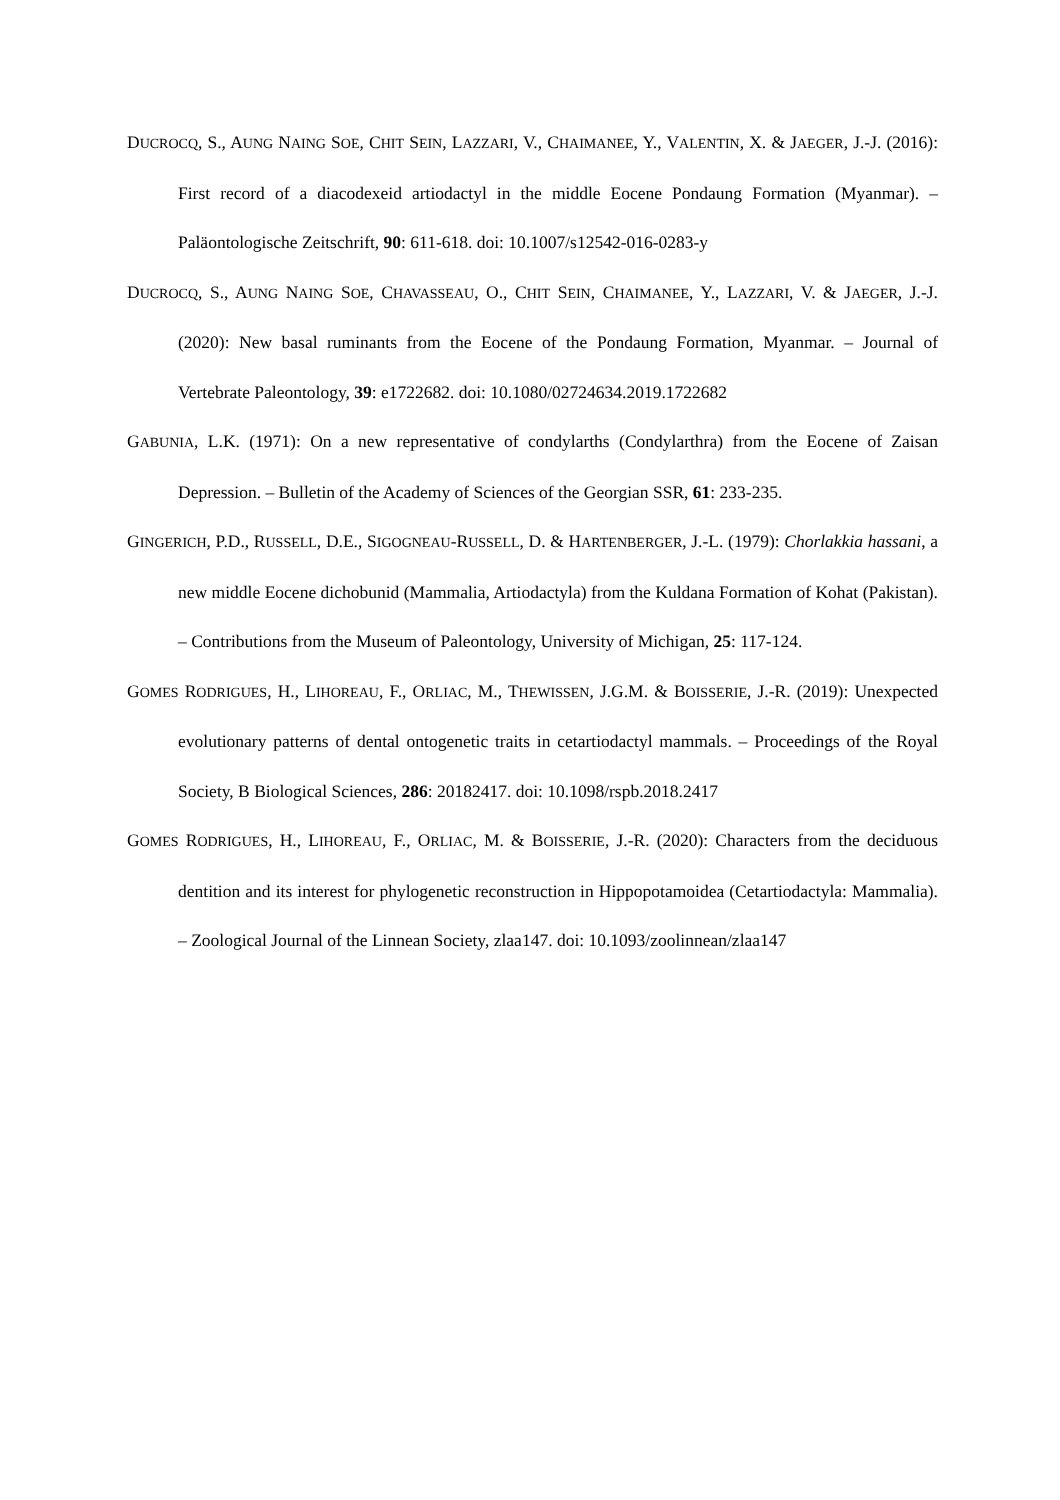DUCROCQ, S., AUNG NAING SOE, CHIT SEIN, LAZZARI, V., CHAIMANEE, Y., VALENTIN, X. & JAEGER, J.-J. (2016): First record of a diacodexeid artiodactyl in the middle Eocene Pondaung Formation (Myanmar). – Paläontologische Zeitschrift, 90: 611-618. doi: 10.1007/s12542-016-0283-y
DUCROCQ, S., AUNG NAING SOE, CHAVASSEAU, O., CHIT SEIN, CHAIMANEE, Y., LAZZARI, V. & JAEGER, J.-J. (2020): New basal ruminants from the Eocene of the Pondaung Formation, Myanmar. – Journal of Vertebrate Paleontology, 39: e1722682. doi: 10.1080/02724634.2019.1722682
GABUNIA, L.K. (1971): On a new representative of condylarths (Condylarthra) from the Eocene of Zaisan Depression. – Bulletin of the Academy of Sciences of the Georgian SSR, 61: 233-235.
GINGERICH, P.D., RUSSELL, D.E., SIGOGNEAU-RUSSELL, D. & HARTENBERGER, J.-L. (1979): Chorlakkia hassani, a new middle Eocene dichobunid (Mammalia, Artiodactyla) from the Kuldana Formation of Kohat (Pakistan). – Contributions from the Museum of Paleontology, University of Michigan, 25: 117-124.
GOMES RODRIGUES, H., LIHOREAU, F., ORLIAC, M., THEWISSEN, J.G.M. & BOISSERIE, J.-R. (2019): Unexpected evolutionary patterns of dental ontogenetic traits in cetartiodactyl mammals. – Proceedings of the Royal Society, B Biological Sciences, 286: 20182417. doi: 10.1098/rspb.2018.2417
GOMES RODRIGUES, H., LIHOREAU, F., ORLIAC, M. & BOISSERIE, J.-R. (2020): Characters from the deciduous dentition and its interest for phylogenetic reconstruction in Hippopotamoidea (Cetartiodactyla: Mammalia). – Zoological Journal of the Linnean Society, zlaa147. doi: 10.1093/zoolinnean/zlaa147